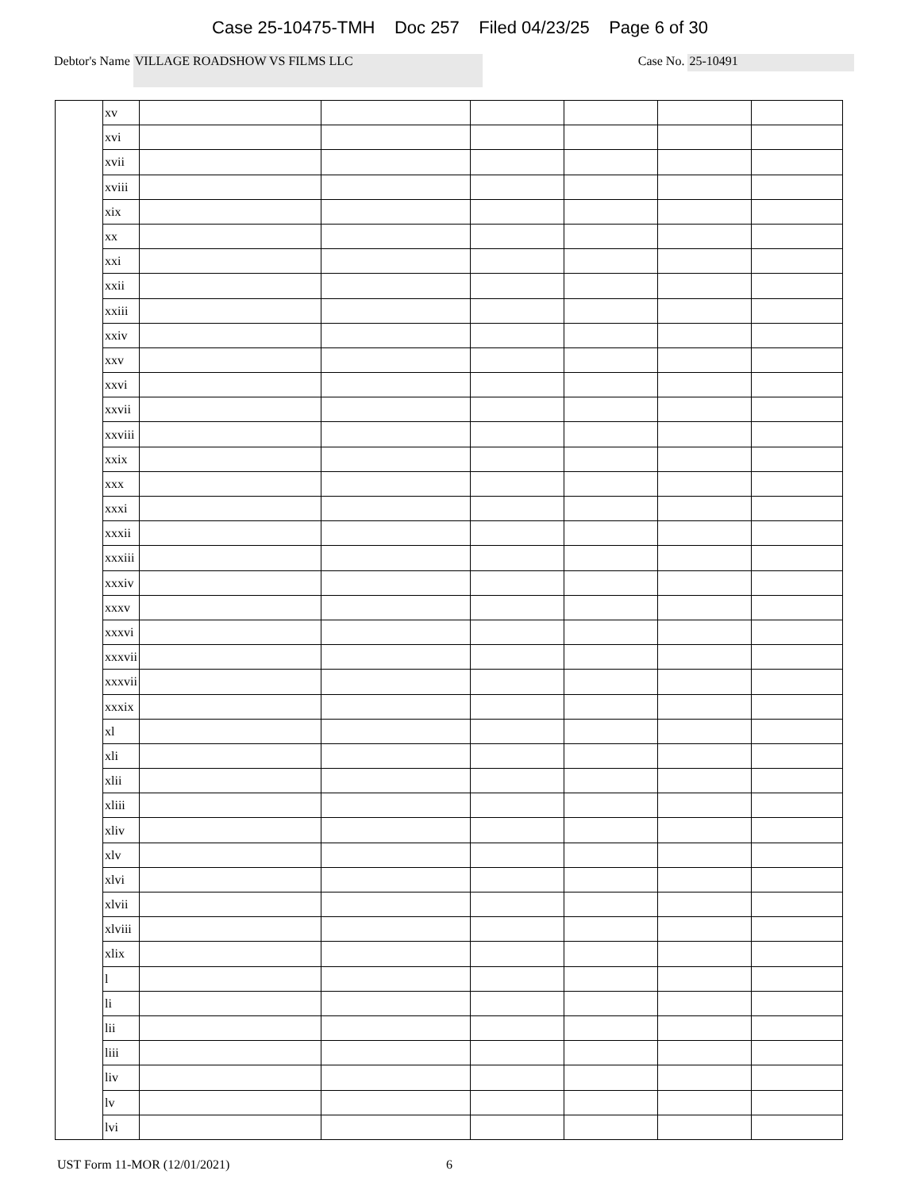Case 25-10475-TMH Doc 257 Filed 04/23/25 Page 6 of 30
Debtor's Name VILLAGE ROADSHOW VS FILMS LLC Case No. 25-10491
| | xv | | | | | | |
| | xvi | | | | | | |
| | xvii | | | | | | |
| | xviii | | | | | | |
| | xix | | | | | | |
| | xx | | | | | | |
| | xxi | | | | | | |
| | xxii | | | | | | |
| | xxiii | | | | | | |
| | xxiv | | | | | | |
| | xxv | | | | | | |
| | xxvi | | | | | | |
| | xxvii | | | | | | |
| | xxviii | | | | | | |
| | xxix | | | | | | |
| | xxx | | | | | | |
| | xxxi | | | | | | |
| | xxxii | | | | | | |
| | xxxiii | | | | | | |
| | xxxiv | | | | | | |
| | xxxv | | | | | | |
| | xxxvi | | | | | | |
| | xxxvii | | | | | | |
| | xxxvii | | | | | | |
| | xxxix | | | | | | |
| | xl | | | | | | |
| | xli | | | | | | |
| | xlii | | | | | | |
| | xliii | | | | | | |
| | xliv | | | | | | |
| | xlv | | | | | | |
| | xlvi | | | | | | |
| | xlvii | | | | | | |
| | xlviii | | | | | | |
| | xlix | | | | | | |
| | l | | | | | | |
| | li | | | | | | |
| | lii | | | | | | |
| | liii | | | | | | |
| | liv | | | | | | |
| | lv | | | | | | |
| | lvi | | | | | | |
UST Form 11-MOR (12/01/2021) 6